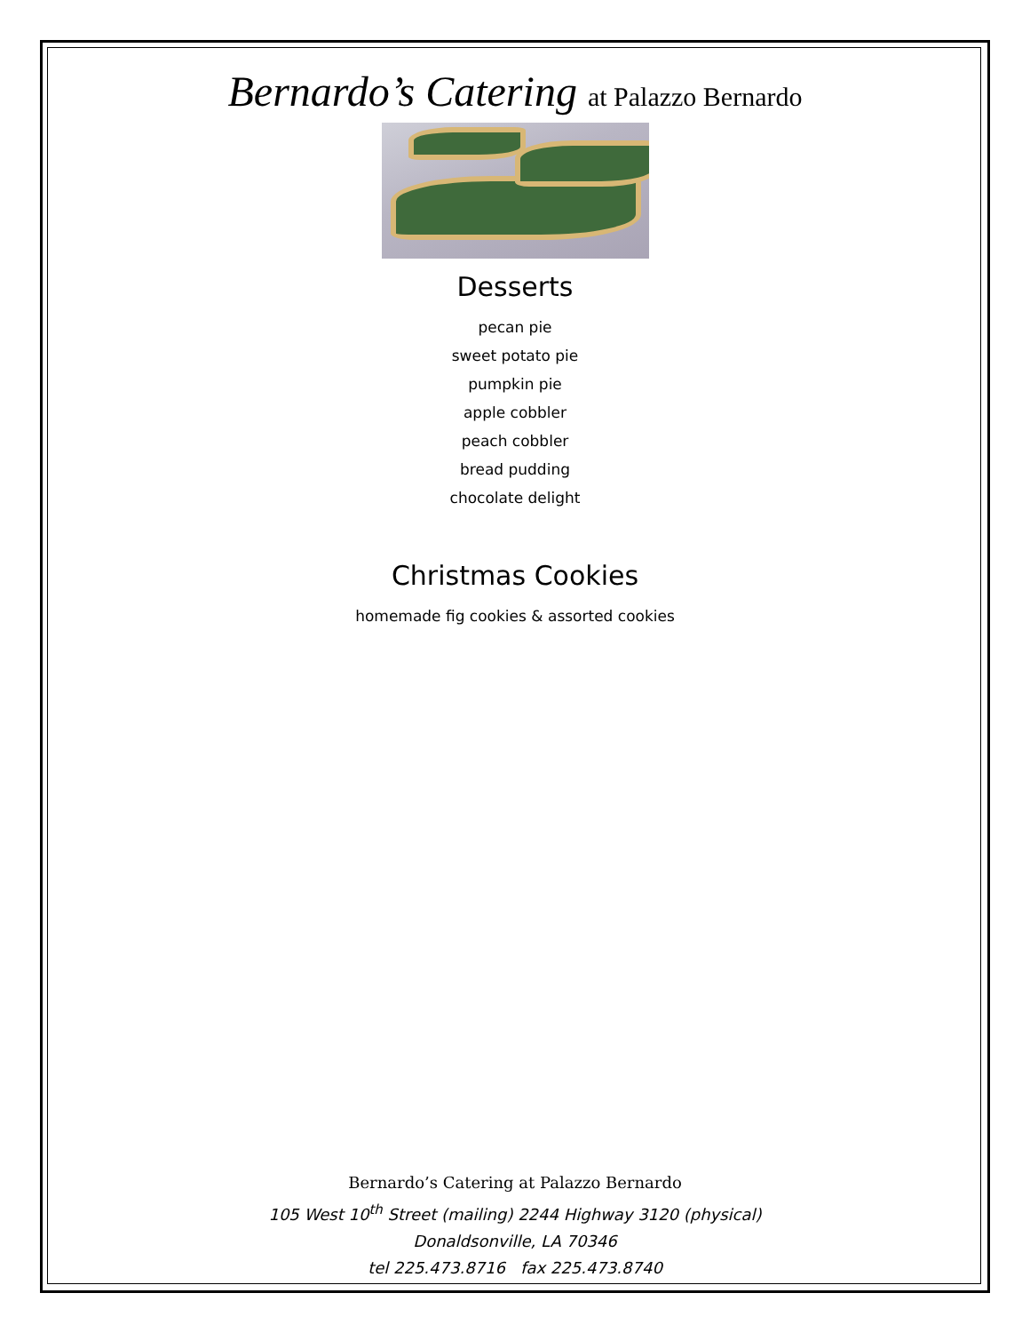Bernardo’s Catering at Palazzo Bernardo
Desserts
pecan pie
sweet potato pie
pumpkin pie
apple cobbler
peach cobbler
bread pudding
chocolate delight
Christmas Cookies
homemade fig cookies & assorted cookies
Bernardo’s Catering at Palazzo Bernardo
105 West 10<sup>th</sup> Street (mailing) 2244 Highway 3120 (physical)
Donaldsonville, LA 70346
tel 225.473.8716 fax 225.473.8740